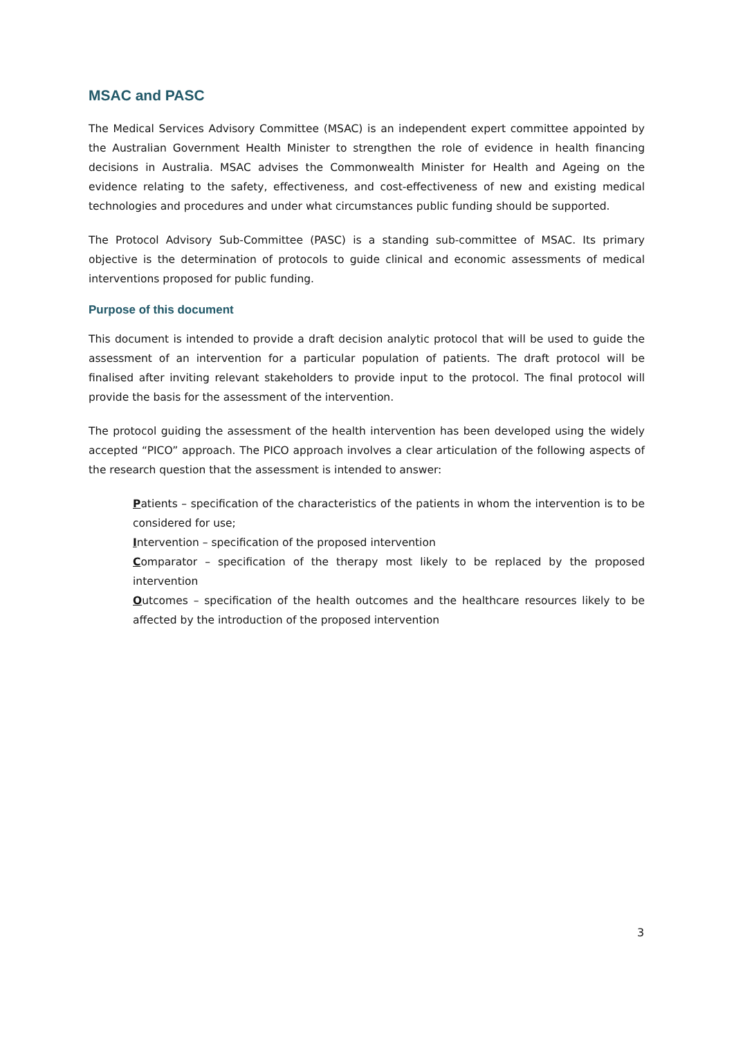MSAC and PASC
The Medical Services Advisory Committee (MSAC) is an independent expert committee appointed by the Australian Government Health Minister to strengthen the role of evidence in health financing decisions in Australia. MSAC advises the Commonwealth Minister for Health and Ageing on the evidence relating to the safety, effectiveness, and cost-effectiveness of new and existing medical technologies and procedures and under what circumstances public funding should be supported.
The Protocol Advisory Sub-Committee (PASC) is a standing sub-committee of MSAC. Its primary objective is the determination of protocols to guide clinical and economic assessments of medical interventions proposed for public funding.
Purpose of this document
This document is intended to provide a draft decision analytic protocol that will be used to guide the assessment of an intervention for a particular population of patients. The draft protocol will be finalised after inviting relevant stakeholders to provide input to the protocol. The final protocol will provide the basis for the assessment of the intervention.
The protocol guiding the assessment of the health intervention has been developed using the widely accepted “PICO” approach. The PICO approach involves a clear articulation of the following aspects of the research question that the assessment is intended to answer:
Patients – specification of the characteristics of the patients in whom the intervention is to be considered for use;
Intervention – specification of the proposed intervention
Comparator – specification of the therapy most likely to be replaced by the proposed intervention
Outcomes – specification of the health outcomes and the healthcare resources likely to be affected by the introduction of the proposed intervention
3